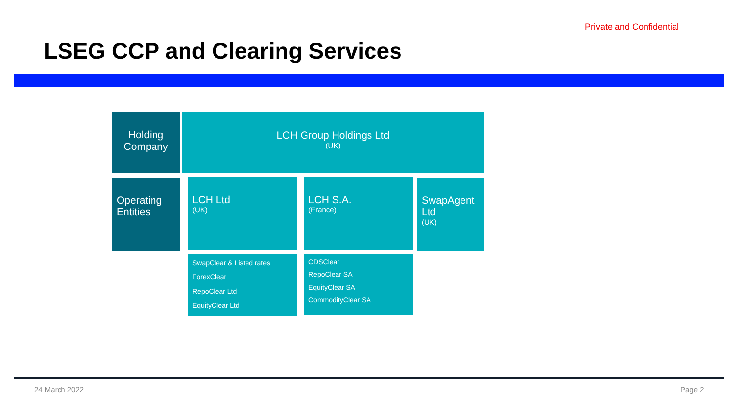Private and Confidential
LSEG CCP and Clearing Services
Holding Company
LCH Group Holdings Ltd
(UK)
Operating Entities
LCH Ltd
(UK)
LCH S.A.
(France)
SwapAgent Ltd
(UK)
SwapClear & Listed rates
ForexClear
RepoClear Ltd
EquityClear Ltd
CDSClear
RepoClear SA
EquityClear SA
CommodityClear SA
24 March 2022 Page 2